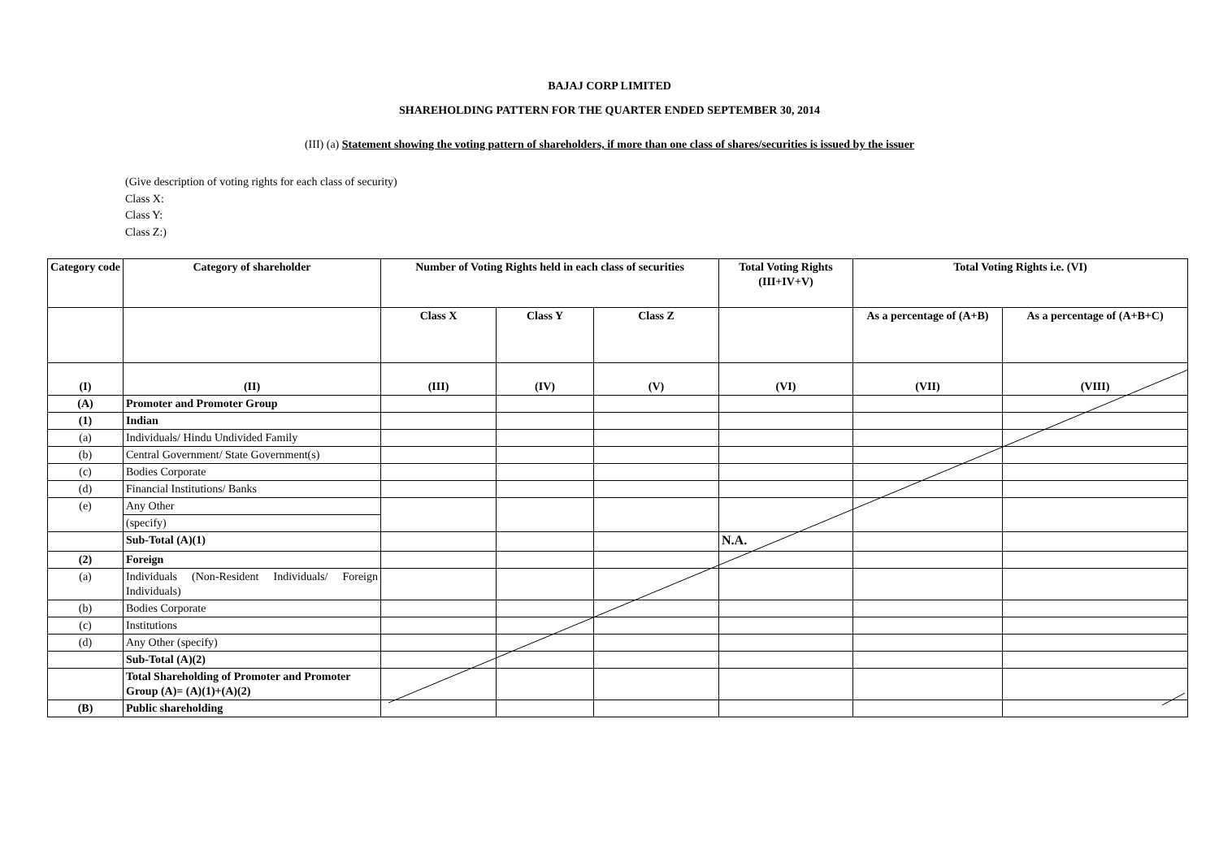BAJAJ CORP LIMITED
SHAREHOLDING PATTERN FOR THE QUARTER ENDED SEPTEMBER 30, 2014
(III) (a) Statement showing the voting pattern of shareholders, if more than one class of shares/securities is issued by the issuer
(Give description of voting rights for each class of security)
Class X:
Class Y:
Class Z:)
| Category code | Category of shareholder | Number of Voting Rights held in each class of securities | | | Total Voting Rights (III+IV+V) | Total Voting Rights i.e. (VI) | |
| --- | --- | --- | --- | --- | --- | --- | --- |
| | | Class X | Class Y | Class Z | | As a percentage of (A+B) | As a percentage of (A+B+C) |
| (I) | (II) | (III) | (IV) | (V) | (VI) | (VII) | (VIII) |
| (A) | Promoter and Promoter Group | | | | | | |
| (1) | Indian | | | | | | |
| (a) | Individuals/ Hindu Undivided Family | | | | | | |
| (b) | Central Government/ State Government(s) | | | | | | |
| (c) | Bodies Corporate | | | | | | |
| (d) | Financial Institutions/ Banks | | | | | | |
| (e) | Any Other | | | | | | |
| | (specify) | | | | | | |
| | Sub-Total (A)(1) | | | | N.A. | | |
| (2) | Foreign | | | | | | |
| (a) | Individuals (Non-Resident Individuals/ Foreign Individuals) | | | | | | |
| (b) | Bodies Corporate | | | | | | |
| (c) | Institutions | | | | | | |
| (d) | Any Other (specify) | | | | | | |
| | Sub-Total (A)(2) | | | | | | |
| | Total Shareholding of Promoter and Promoter Group (A)= (A)(1)+(A)(2) | | | | | | |
| (B) | Public shareholding | | | | | | |